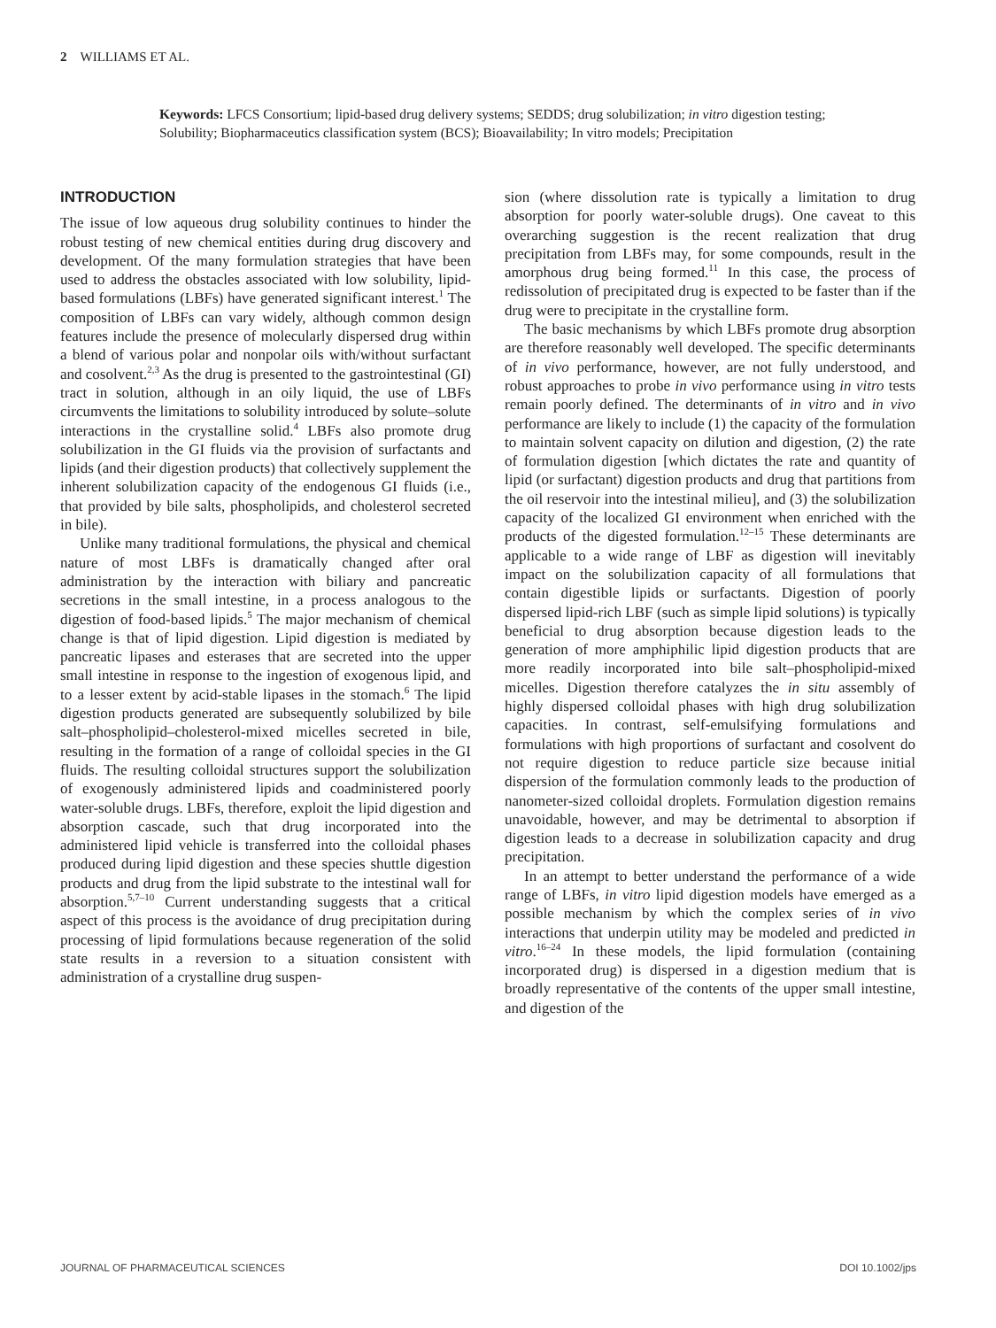2 WILLIAMS ET AL.
Keywords: LFCS Consortium; lipid-based drug delivery systems; SEDDS; drug solubilization; in vitro digestion testing; Solubility; Biopharmaceutics classification system (BCS); Bioavailability; In vitro models; Precipitation
INTRODUCTION
The issue of low aqueous drug solubility continues to hinder the robust testing of new chemical entities during drug discovery and development. Of the many formulation strategies that have been used to address the obstacles associated with low solubility, lipid-based formulations (LBFs) have generated significant interest.<sup>1</sup> The composition of LBFs can vary widely, although common design features include the presence of molecularly dispersed drug within a blend of various polar and nonpolar oils with/without surfactant and cosolvent.<sup>2,3</sup> As the drug is presented to the gastrointestinal (GI) tract in solution, although in an oily liquid, the use of LBFs circumvents the limitations to solubility introduced by solute–solute interactions in the crystalline solid.<sup>4</sup> LBFs also promote drug solubilization in the GI fluids via the provision of surfactants and lipids (and their digestion products) that collectively supplement the inherent solubilization capacity of the endogenous GI fluids (i.e., that provided by bile salts, phospholipids, and cholesterol secreted in bile).
Unlike many traditional formulations, the physical and chemical nature of most LBFs is dramatically changed after oral administration by the interaction with biliary and pancreatic secretions in the small intestine, in a process analogous to the digestion of food-based lipids.<sup>5</sup> The major mechanism of chemical change is that of lipid digestion. Lipid digestion is mediated by pancreatic lipases and esterases that are secreted into the upper small intestine in response to the ingestion of exogenous lipid, and to a lesser extent by acid-stable lipases in the stomach.<sup>6</sup> The lipid digestion products generated are subsequently solubilized by bile salt–phospholipid–cholesterol-mixed micelles secreted in bile, resulting in the formation of a range of colloidal species in the GI fluids. The resulting colloidal structures support the solubilization of exogenously administered lipids and coadministered poorly water-soluble drugs. LBFs, therefore, exploit the lipid digestion and absorption cascade, such that drug incorporated into the administered lipid vehicle is transferred into the colloidal phases produced during lipid digestion and these species shuttle digestion products and drug from the lipid substrate to the intestinal wall for absorption.<sup>5,7–10</sup> Current understanding suggests that a critical aspect of this process is the avoidance of drug precipitation during processing of lipid formulations because regeneration of the solid state results in a reversion to a situation consistent with administration of a crystalline drug suspen-
sion (where dissolution rate is typically a limitation to drug absorption for poorly water-soluble drugs). One caveat to this overarching suggestion is the recent realization that drug precipitation from LBFs may, for some compounds, result in the amorphous drug being formed.<sup>11</sup> In this case, the process of redissolution of precipitated drug is expected to be faster than if the drug were to precipitate in the crystalline form.
The basic mechanisms by which LBFs promote drug absorption are therefore reasonably well developed. The specific determinants of in vivo performance, however, are not fully understood, and robust approaches to probe in vivo performance using in vitro tests remain poorly defined. The determinants of in vitro and in vivo performance are likely to include (1) the capacity of the formulation to maintain solvent capacity on dilution and digestion, (2) the rate of formulation digestion [which dictates the rate and quantity of lipid (or surfactant) digestion products and drug that partitions from the oil reservoir into the intestinal milieu], and (3) the solubilization capacity of the localized GI environment when enriched with the products of the digested formulation.<sup>12–15</sup> These determinants are applicable to a wide range of LBF as digestion will inevitably impact on the solubilization capacity of all formulations that contain digestible lipids or surfactants. Digestion of poorly dispersed lipid-rich LBF (such as simple lipid solutions) is typically beneficial to drug absorption because digestion leads to the generation of more amphiphilic lipid digestion products that are more readily incorporated into bile salt–phospholipid-mixed micelles. Digestion therefore catalyzes the in situ assembly of highly dispersed colloidal phases with high drug solubilization capacities. In contrast, self-emulsifying formulations and formulations with high proportions of surfactant and cosolvent do not require digestion to reduce particle size because initial dispersion of the formulation commonly leads to the production of nanometer-sized colloidal droplets. Formulation digestion remains unavoidable, however, and may be detrimental to absorption if digestion leads to a decrease in solubilization capacity and drug precipitation.
In an attempt to better understand the performance of a wide range of LBFs, in vitro lipid digestion models have emerged as a possible mechanism by which the complex series of in vivo interactions that underpin utility may be modeled and predicted in vitro.<sup>16–24</sup> In these models, the lipid formulation (containing incorporated drug) is dispersed in a digestion medium that is broadly representative of the contents of the upper small intestine, and digestion of the
JOURNAL OF PHARMACEUTICAL SCIENCES DOI 10.1002/jps